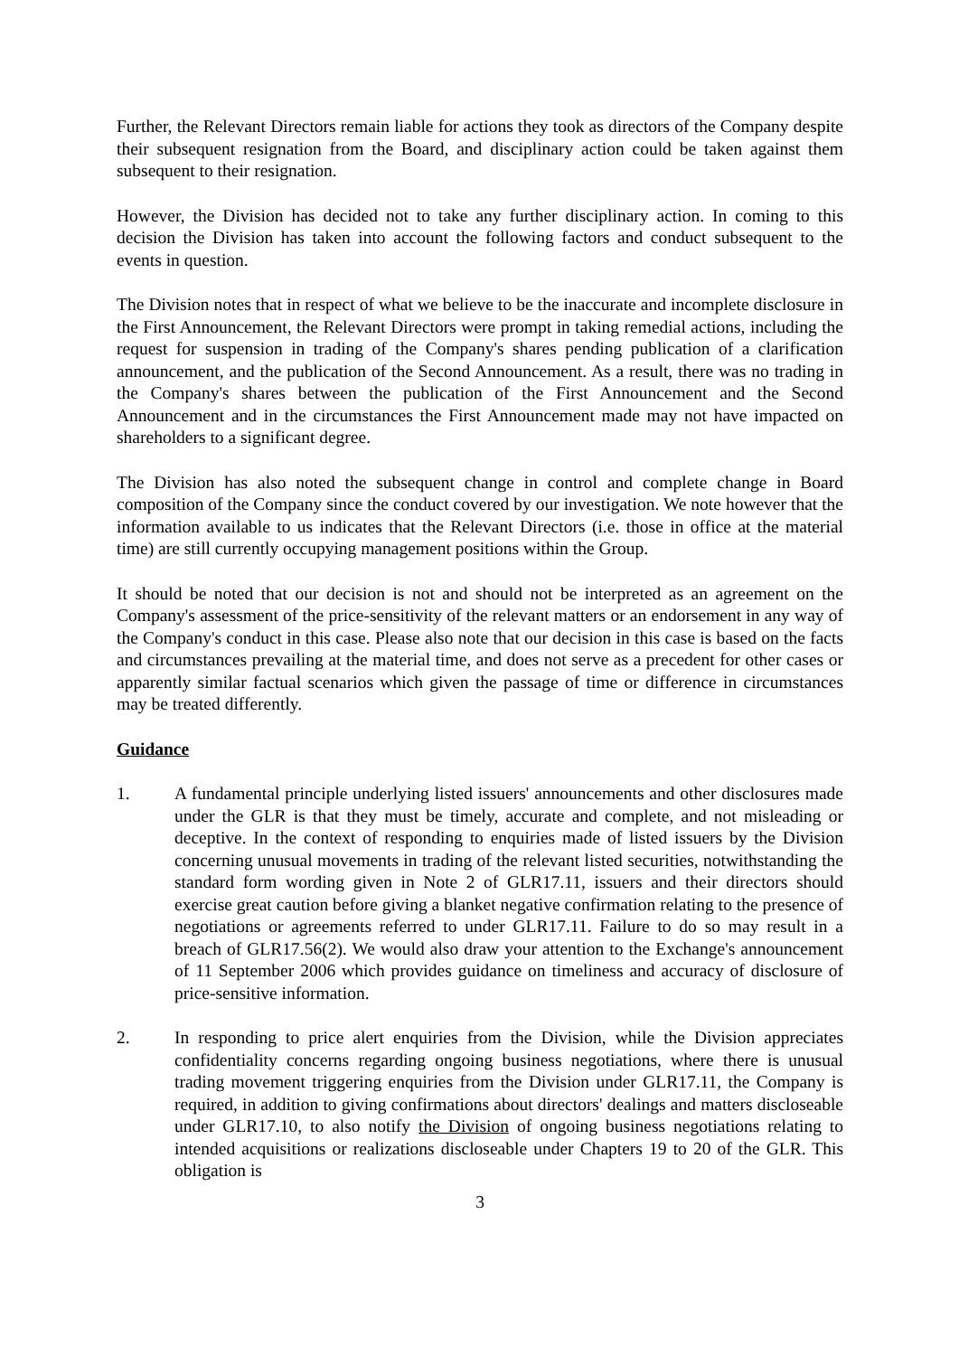Further, the Relevant Directors remain liable for actions they took as directors of the Company despite their subsequent resignation from the Board, and disciplinary action could be taken against them subsequent to their resignation.
However, the Division has decided not to take any further disciplinary action. In coming to this decision the Division has taken into account the following factors and conduct subsequent to the events in question.
The Division notes that in respect of what we believe to be the inaccurate and incomplete disclosure in the First Announcement, the Relevant Directors were prompt in taking remedial actions, including the request for suspension in trading of the Company's shares pending publication of a clarification announcement, and the publication of the Second Announcement. As a result, there was no trading in the Company's shares between the publication of the First Announcement and the Second Announcement and in the circumstances the First Announcement made may not have impacted on shareholders to a significant degree.
The Division has also noted the subsequent change in control and complete change in Board composition of the Company since the conduct covered by our investigation. We note however that the information available to us indicates that the Relevant Directors (i.e. those in office at the material time) are still currently occupying management positions within the Group.
It should be noted that our decision is not and should not be interpreted as an agreement on the Company's assessment of the price-sensitivity of the relevant matters or an endorsement in any way of the Company's conduct in this case. Please also note that our decision in this case is based on the facts and circumstances prevailing at the material time, and does not serve as a precedent for other cases or apparently similar factual scenarios which given the passage of time or difference in circumstances may be treated differently.
Guidance
1. A fundamental principle underlying listed issuers' announcements and other disclosures made under the GLR is that they must be timely, accurate and complete, and not misleading or deceptive. In the context of responding to enquiries made of listed issuers by the Division concerning unusual movements in trading of the relevant listed securities, notwithstanding the standard form wording given in Note 2 of GLR17.11, issuers and their directors should exercise great caution before giving a blanket negative confirmation relating to the presence of negotiations or agreements referred to under GLR17.11. Failure to do so may result in a breach of GLR17.56(2). We would also draw your attention to the Exchange's announcement of 11 September 2006 which provides guidance on timeliness and accuracy of disclosure of price-sensitive information.
2. In responding to price alert enquiries from the Division, while the Division appreciates confidentiality concerns regarding ongoing business negotiations, where there is unusual trading movement triggering enquiries from the Division under GLR17.11, the Company is required, in addition to giving confirmations about directors' dealings and matters discloseable under GLR17.10, to also notify the Division of ongoing business negotiations relating to intended acquisitions or realizations discloseable under Chapters 19 to 20 of the GLR. This obligation is
3